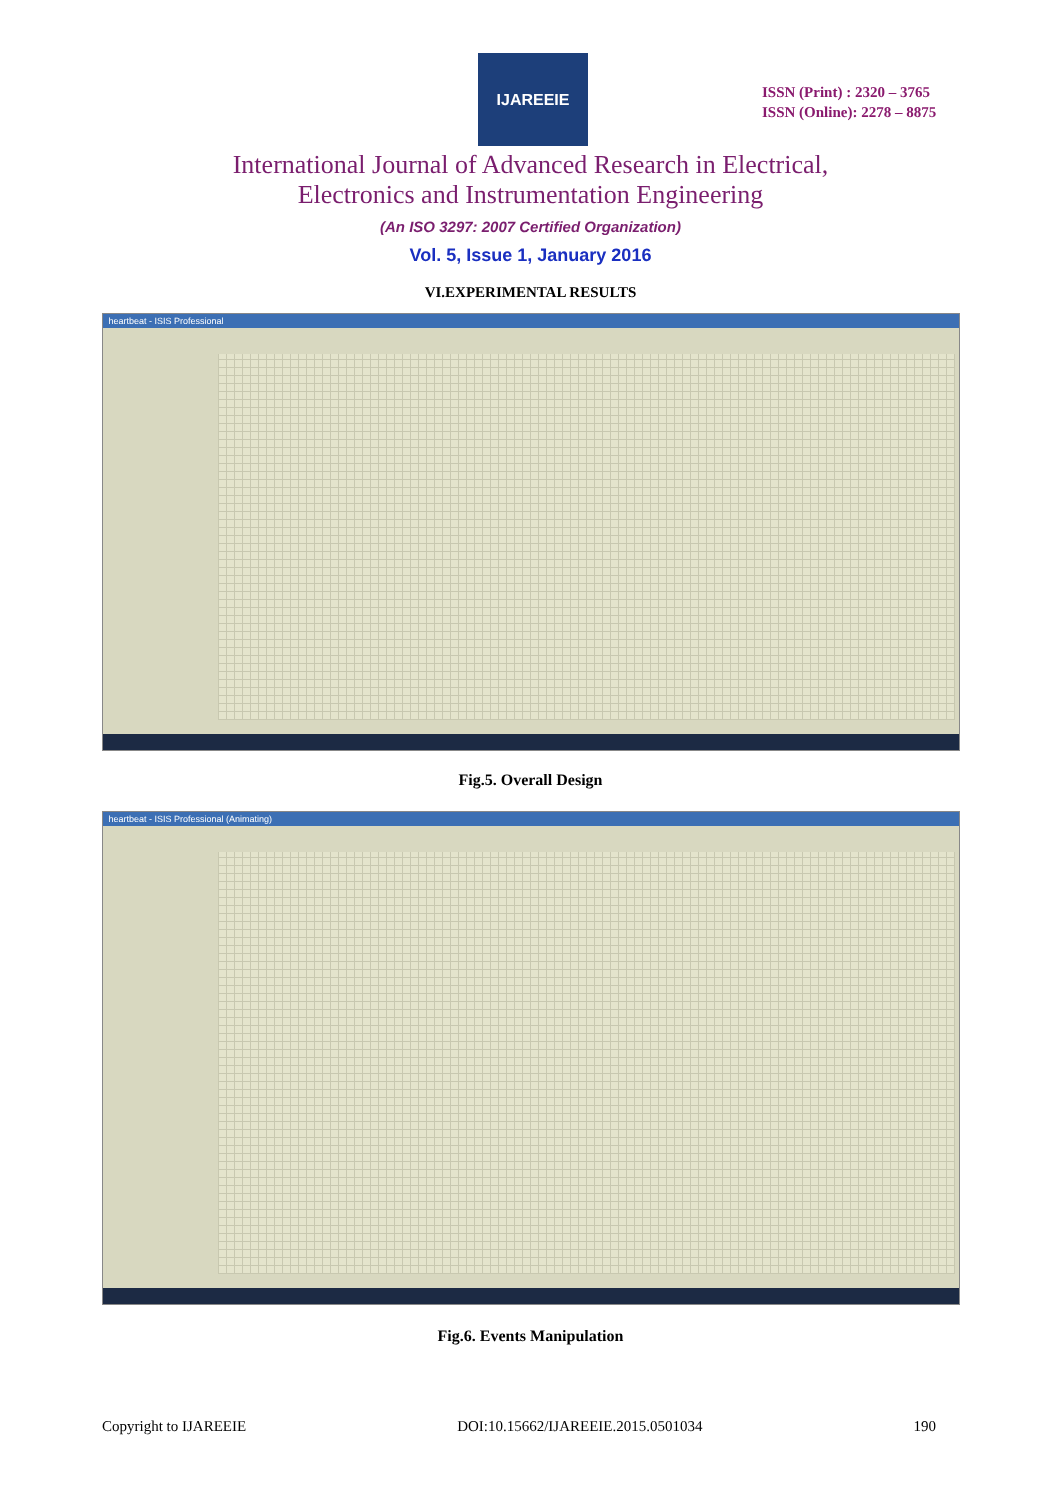IJAREEIE
ISSN (Print) : 2320 – 3765
ISSN (Online): 2278 – 8875
International Journal of Advanced Research in Electrical,
Electronics and Instrumentation Engineering
(An ISO 3297: 2007 Certified Organization)
Vol. 5, Issue 1, January 2016
VI.EXPERIMENTAL RESULTS
heartbeat - ISIS Professional
Fig.5. Overall Design
heartbeat - ISIS Professional (Animating)
Fig.6. Events Manipulation
Copyright to IJAREEIE DOI:10.15662/IJAREEIE.2015.0501034 190